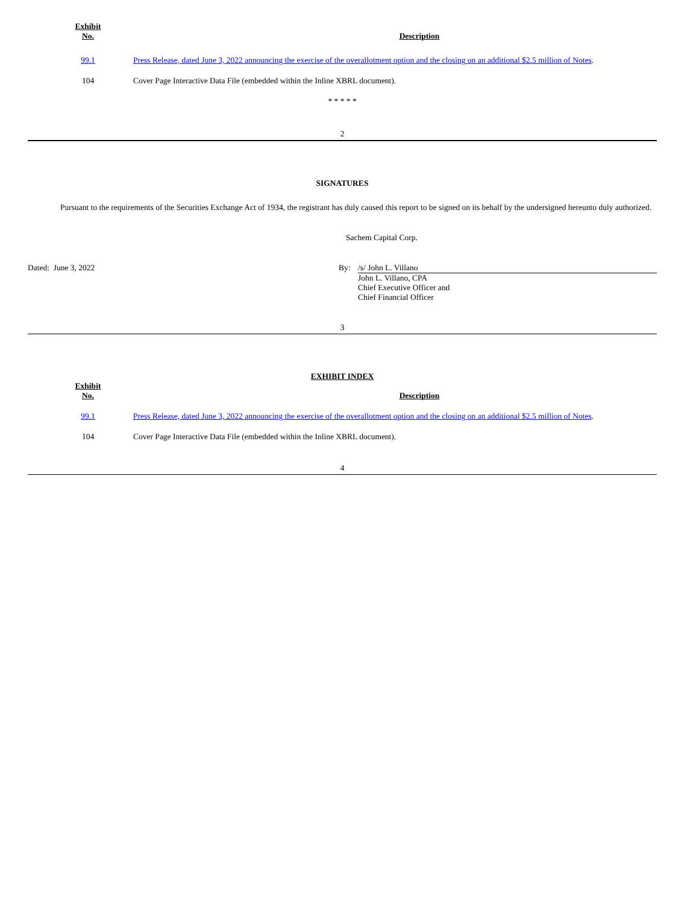| Exhibit No. | Description |
| --- | --- |
| 99.1 | Press Release, dated June 3, 2022 announcing the exercise of the overallotment option and the closing on an additional $2.5 million of Notes . |
| 104 | Cover Page Interactive Data File (embedded within the Inline XBRL document). |
* * * * *
2
SIGNATURES
Pursuant to the requirements of the Securities Exchange Act of 1934, the registrant has duly caused this report to be signed on its behalf by the undersigned hereunto duly authorized.
Sachem Capital Corp.
Dated: June 3, 2022 By: /s/ John L. Villano
John L. Villano, CPA
Chief Executive Officer and
Chief Financial Officer
3
EXHIBIT INDEX
| Exhibit No. | Description |
| --- | --- |
| 99.1 | Press Release, dated June 3, 2022 announcing the exercise of the overallotment option and the closing on an additional $2.5 million of Notes . |
| 104 | Cover Page Interactive Data File (embedded within the Inline XBRL document). |
4